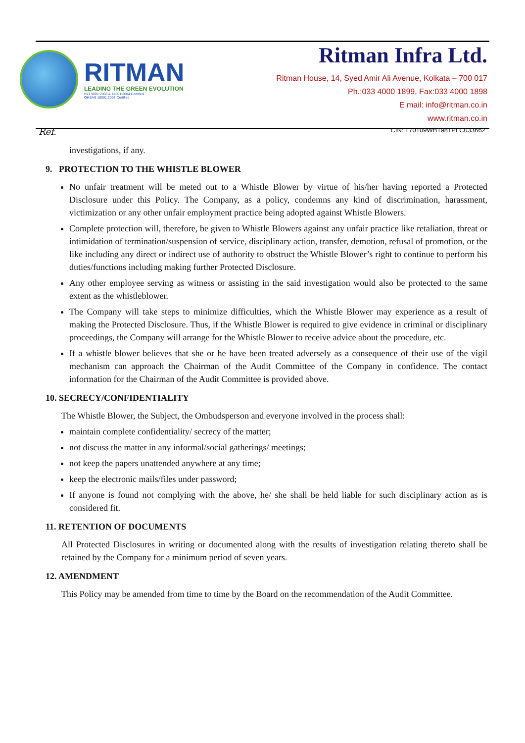RITMAN
LEADING THE GREEN EVOLUTION
ISO 9001:2008 & 14001:2004 Certified
OHSAS 18001:2007 Certified
Ritman Infra Ltd.
Ritman House, 14, Syed Amir Ali Avenue, Kolkata – 700 017
Ph.:033 4000 1899, Fax:033 4000 1898
E mail: info@ritman.co.in
www.ritman.co.in
Ref. CIN: L70109WB1981PLC033662
investigations, if any.
9. PROTECTION TO THE WHISTLE BLOWER
No unfair treatment will be meted out to a Whistle Blower by virtue of his/her having reported a Protected Disclosure under this Policy. The Company, as a policy, condemns any kind of discrimination, harassment, victimization or any other unfair employment practice being adopted against Whistle Blowers.
Complete protection will, therefore, be given to Whistle Blowers against any unfair practice like retaliation, threat or intimidation of termination/suspension of service, disciplinary action, transfer, demotion, refusal of promotion, or the like including any direct or indirect use of authority to obstruct the Whistle Blower’s right to continue to perform his duties/functions including making further Protected Disclosure.
Any other employee serving as witness or assisting in the said investigation would also be protected to the same extent as the whistleblower.
The Company will take steps to minimize difficulties, which the Whistle Blower may experience as a result of making the Protected Disclosure. Thus, if the Whistle Blower is required to give evidence in criminal or disciplinary proceedings, the Company will arrange for the Whistle Blower to receive advice about the procedure, etc.
If a whistle blower believes that she or he have been treated adversely as a consequence of their use of the vigil mechanism can approach the Chairman of the Audit Committee of the Company in confidence. The contact information for the Chairman of the Audit Committee is provided above.
10. SECRECY/CONFIDENTIALITY
The Whistle Blower, the Subject, the Ombudsperson and everyone involved in the process shall:
maintain complete confidentiality/ secrecy of the matter;
not discuss the matter in any informal/social gatherings/ meetings;
not keep the papers unattended anywhere at any time;
keep the electronic mails/files under password;
If anyone is found not complying with the above, he/ she shall be held liable for such disciplinary action as is considered fit.
11. RETENTION OF DOCUMENTS
All Protected Disclosures in writing or documented along with the results of investigation relating thereto shall be retained by the Company for a minimum period of seven years.
12. AMENDMENT
This Policy may be amended from time to time by the Board on the recommendation of the Audit Committee.